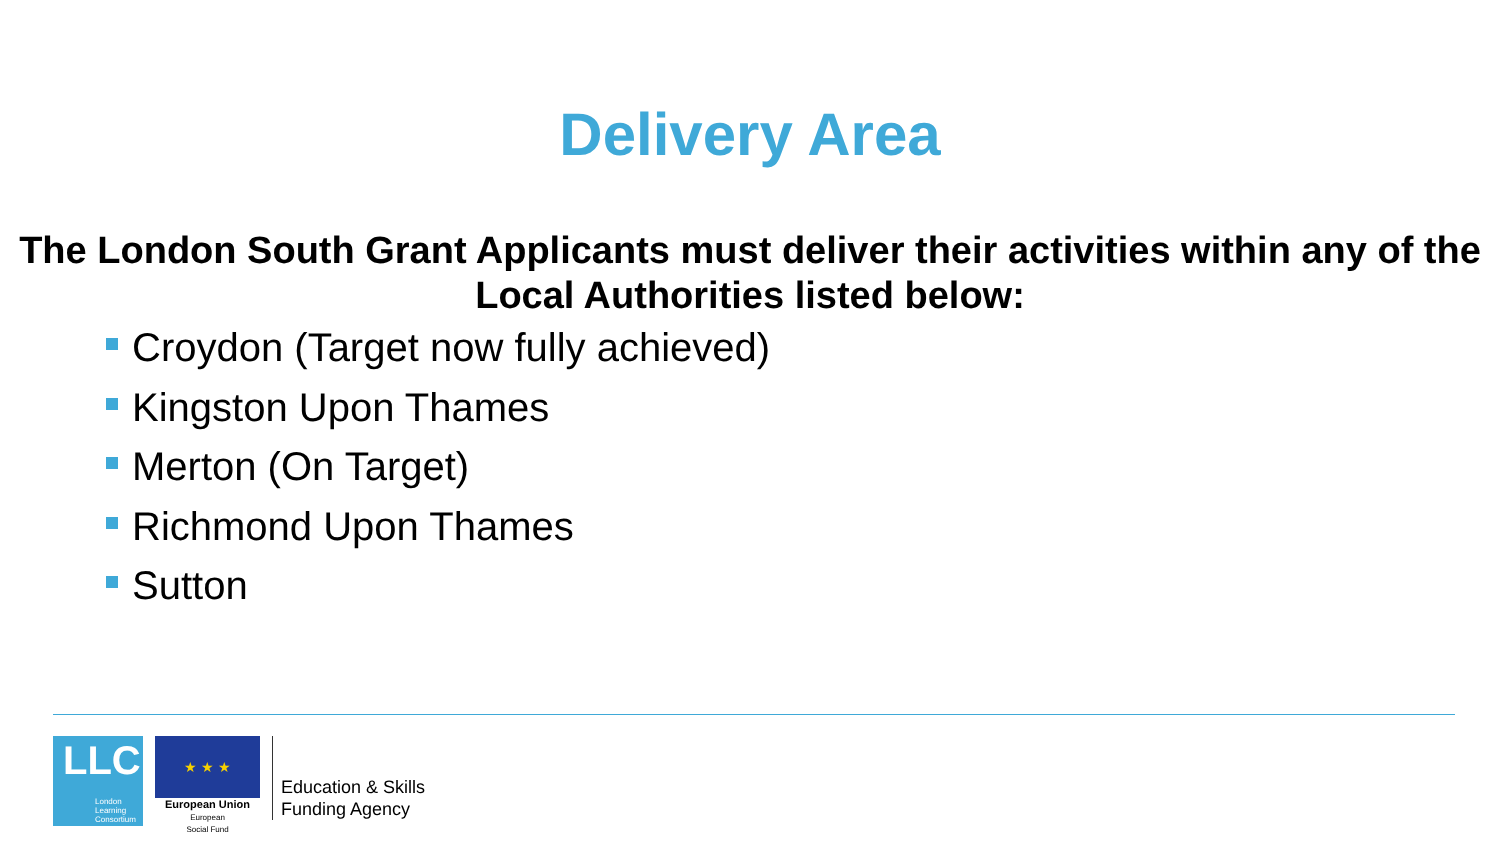Delivery Area
The London South Grant Applicants must deliver their activities within any of the Local Authorities listed below:
Croydon (Target now fully achieved)
Kingston Upon Thames
Merton (On Target)
Richmond Upon Thames
Sutton
LLC London
Learning
Consortium
★ ★ ★
European Union
European
Social Fund
Education & Skills
Funding Agency